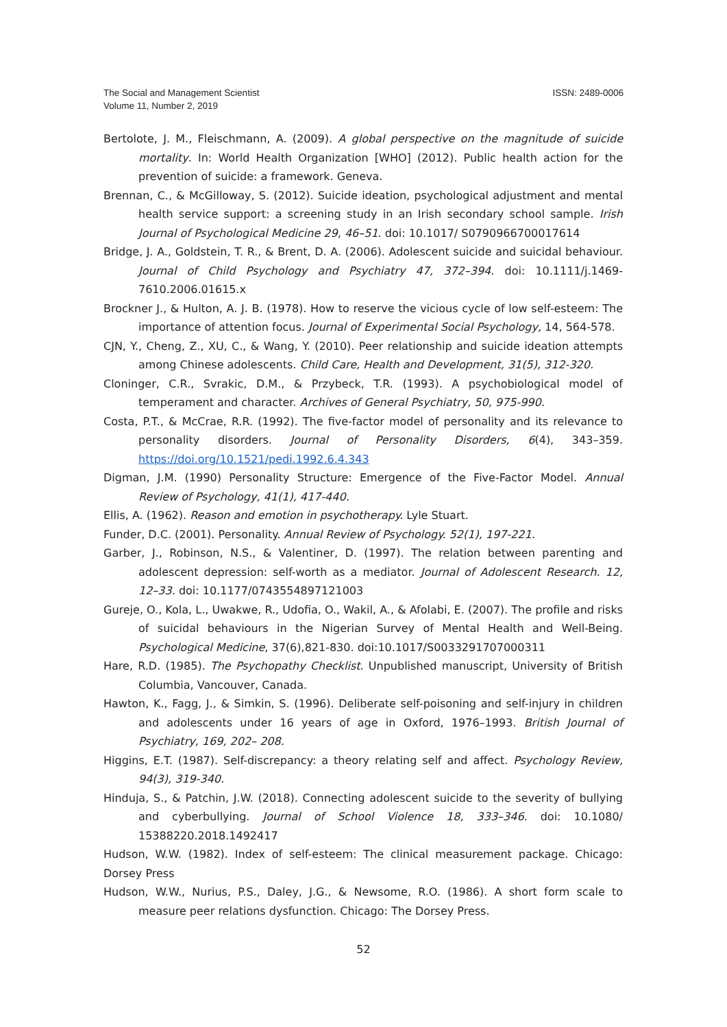ISSN: 2489-0006 The Social and Management Scientist
Volume 11, Number 2, 2019
Bertolote, J. M., Fleischmann, A. (2009). A global perspective on the magnitude of suicide mortality. In: World Health Organization [WHO] (2012). Public health action for the prevention of suicide: a framework. Geneva.
Brennan, C., & McGilloway, S. (2012). Suicide ideation, psychological adjustment and mental health service support: a screening study in an Irish secondary school sample. Irish Journal of Psychological Medicine 29, 46–51. doi: 10.1017/ S0790966700017614
Bridge, J. A., Goldstein, T. R., & Brent, D. A. (2006). Adolescent suicide and suicidal behaviour. Journal of Child Psychology and Psychiatry 47, 372–394. doi: 10.1111/j.1469-7610.2006.01615.x
Brockner J., & Hulton, A. J. B. (1978). How to reserve the vicious cycle of low self-esteem: The importance of attention focus. Journal of Experimental Social Psychology, 14, 564-578.
CJN, Y., Cheng, Z., XU, C., & Wang, Y. (2010). Peer relationship and suicide ideation attempts among Chinese adolescents. Child Care, Health and Development, 31(5), 312-320.
Cloninger, C.R., Svrakic, D.M., & Przybeck, T.R. (1993). A psychobiological model of temperament and character. Archives of General Psychiatry, 50, 975-990.
Costa, P.T., & McCrae, R.R. (1992). The five-factor model of personality and its relevance to personality disorders. Journal of Personality Disorders, 6(4), 343–359. https://doi.org/10.1521/pedi.1992.6.4.343
Digman, J.M. (1990) Personality Structure: Emergence of the Five-Factor Model. Annual Review of Psychology, 41(1), 417-440.
Ellis, A. (1962). Reason and emotion in psychotherapy. Lyle Stuart.
Funder, D.C. (2001). Personality. Annual Review of Psychology. 52(1), 197-221.
Garber, J., Robinson, N.S., & Valentiner, D. (1997). The relation between parenting and adolescent depression: self-worth as a mediator. Journal of Adolescent Research. 12, 12–33. doi: 10.1177/0743554897121003
Gureje, O., Kola, L., Uwakwe, R., Udofia, O., Wakil, A., & Afolabi, E. (2007). The profile and risks of suicidal behaviours in the Nigerian Survey of Mental Health and Well-Being. Psychological Medicine, 37(6),821-830. doi:10.1017/S0033291707000311
Hare, R.D. (1985). The Psychopathy Checklist. Unpublished manuscript, University of British Columbia, Vancouver, Canada.
Hawton, K., Fagg, J., & Simkin, S. (1996). Deliberate self-poisoning and self-injury in children and adolescents under 16 years of age in Oxford, 1976–1993. British Journal of Psychiatry, 169, 202– 208.
Higgins, E.T. (1987). Self-discrepancy: a theory relating self and affect. Psychology Review, 94(3), 319-340.
Hinduja, S., & Patchin, J.W. (2018). Connecting adolescent suicide to the severity of bullying and cyberbullying. Journal of School Violence 18, 333–346. doi: 10.1080/ 15388220.2018.1492417
Hudson, W.W. (1982). Index of self-esteem: The clinical measurement package. Chicago: Dorsey Press
Hudson, W.W., Nurius, P.S., Daley, J.G., & Newsome, R.O. (1986). A short form scale to measure peer relations dysfunction. Chicago: The Dorsey Press.
52